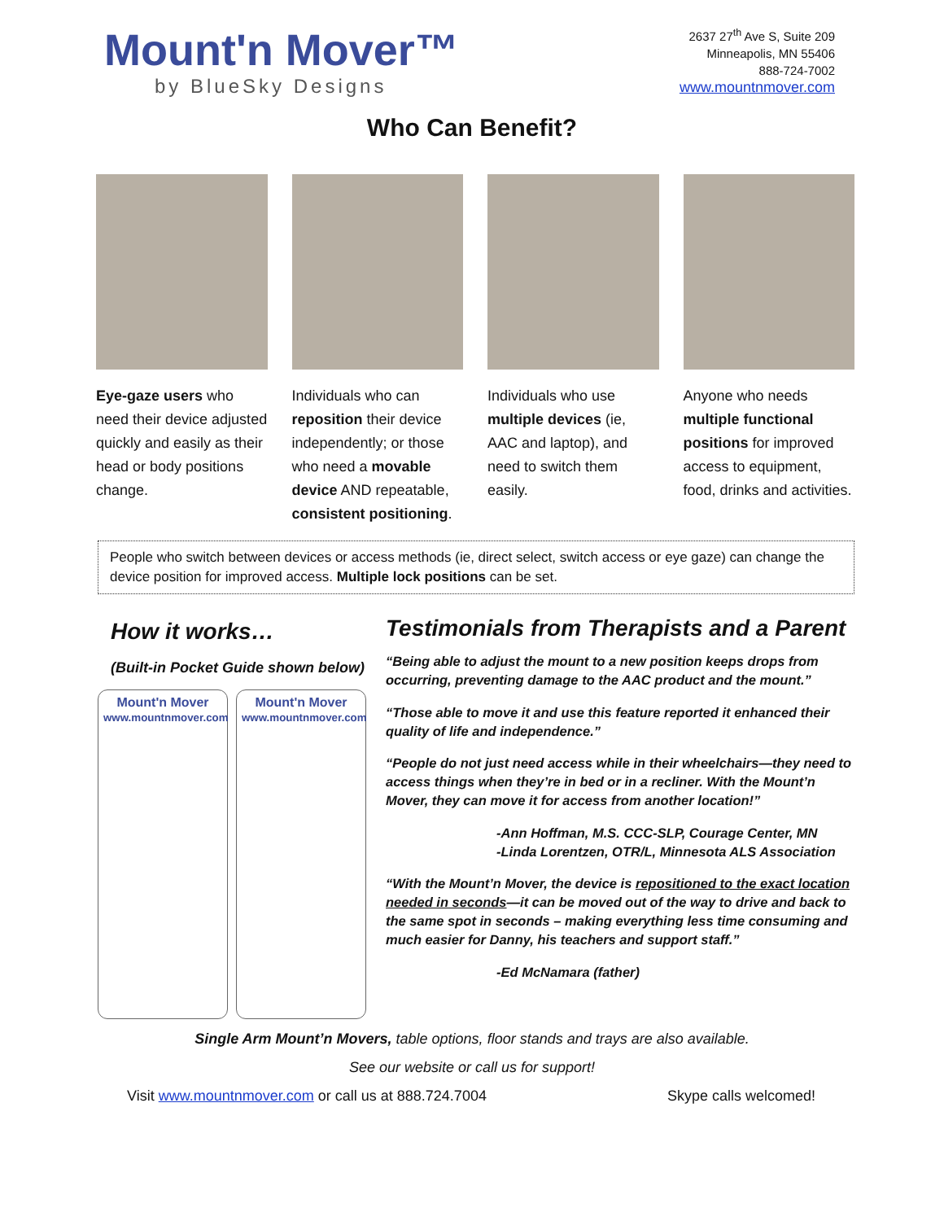Mount'n Mover™
by BlueSky Designs
2637 27<sup>th</sup> Ave S, Suite 209
Minneapolis, MN 55406
888-724-7002
www.mountnmover.com
Who Can Benefit?
Eye-gaze users who need their device adjusted quickly and easily as their head or body positions change.
Individuals who can reposition their device independently; or those who need a movable device AND repeatable, consistent positioning.
Individuals who use multiple devices (ie, AAC and laptop), and need to switch them easily.
Anyone who needs multiple functional positions for improved access to equipment, food, drinks and activities.
People who switch between devices or access methods (ie, direct select, switch access or eye gaze) can change the device position for improved access. Multiple lock positions can be set.
How it works…
(Built-in Pocket Guide shown below)
Mount'n Mover
www.mountnmover.com
Mount'n Mover
www.mountnmover.com
Testimonials from Therapists and a Parent
“Being able to adjust the mount to a new position keeps drops from occurring, preventing damage to the AAC product and the mount.”
“Those able to move it and use this feature reported it enhanced their quality of life and independence.”
“People do not just need access while in their wheelchairs—they need to access things when they’re in bed or in a recliner. With the Mount’n Mover, they can move it for access from another location!”
-Ann Hoffman, M.S. CCC-SLP, Courage Center, MN
-Linda Lorentzen, OTR/L, Minnesota ALS Association
“With the Mount’n Mover, the device is repositioned to the exact location needed in seconds—it can be moved out of the way to drive and back to the same spot in seconds – making everything less time consuming and much easier for Danny, his teachers and support staff.”
-Ed McNamara (father)
Single Arm Mount’n Movers, table options, floor stands and trays are also available.
See our website or call us for support!
Visit www.mountnmover.com or call us at 888.724.7004 Skype calls welcomed!